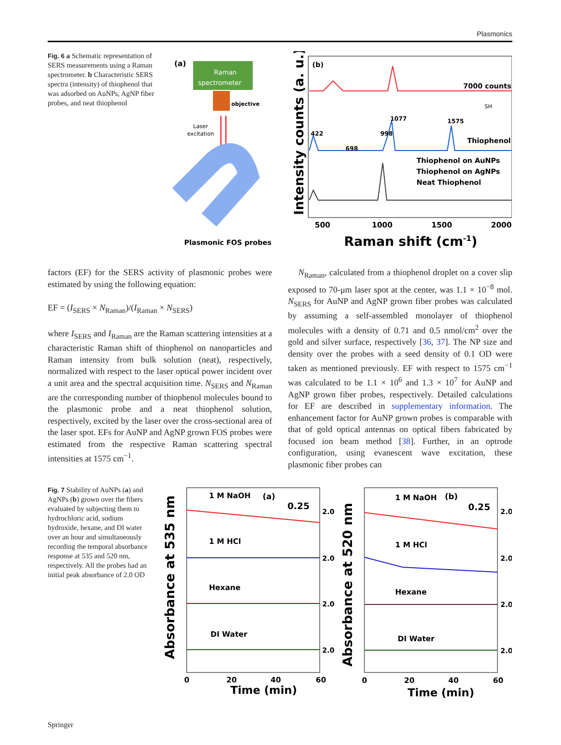Plasmonics
Fig. 6 a Schematic representation of SERS measurements using a Raman spectrometer. b Characteristic SERS spectra (intensity) of thiophenol that was adsorbed on AuNPs, AgNP fiber probes, and neat thiophenol
(a)
Raman
spectrometer
objective
Laser
excitation
Plasmonic FOS probes
(b)
7000 counts
SH
Thiophenol
422
698
998
1077
1575
Thiophenol on AuNPs
Thiophenol on AgNPs
Neat Thiophenol
500
1000
1500
2000
Raman shift (cm-1)
Intensity counts (a. u.)
factors (EF) for the SERS activity of plasmonic probes were estimated by using the following equation:
EF = (I<sub>SERS</sub> × N<sub>Raman</sub>)/(I<sub>Raman</sub> × N<sub>SERS</sub>)
where I<sub>SERS</sub> and I<sub>Raman</sub> are the Raman scattering intensities at a characteristic Raman shift of thiophenol on nanoparticles and Raman intensity from bulk solution (neat), respectively, normalized with respect to the laser optical power incident over a unit area and the spectral acquisition time. N<sub>SERS</sub> and N<sub>Raman</sub> are the corresponding number of thiophenol molecules bound to the plasmonic probe and a neat thiophenol solution, respectively, excited by the laser over the cross-sectional area of the laser spot. EFs for AuNP and AgNP grown FOS probes were estimated from the respective Raman scattering spectral intensities at 1575 cm<sup>−1</sup>.
N<sub>Raman</sub>, calculated from a thiophenol droplet on a cover slip exposed to 70-μm laser spot at the center, was 1.1 × 10<sup>−8</sup> mol. N<sub>SERS</sub> for AuNP and AgNP grown fiber probes was calculated by assuming a self-assembled monolayer of thiophenol molecules with a density of 0.71 and 0.5 nmol/cm<sup>2</sup> over the gold and silver surface, respectively [36, 37]. The NP size and density over the probes with a seed density of 0.1 OD were taken as mentioned previously. EF with respect to 1575 cm<sup>−1</sup> was calculated to be 1.1 × 10<sup>6</sup> and 1.3 × 10<sup>7</sup> for AuNP and AgNP grown fiber probes, respectively. Detailed calculations for EF are described in supplementary information. The enhancement factor for AuNP grown probes is comparable with that of gold optical antennas on optical fibers fabricated by focused ion beam method [38]. Further, in an optrode configuration, using evanescent wave excitation, these plasmonic fiber probes can
Fig. 7 Stability of AuNPs (a) and AgNPs (b) grown over the fibers evaluated by subjecting them to hydrochloric acid, sodium hydroxide, hexane, and DI water over an hour and simultaneously recording the temporal absorbance response at 535 and 520 nm, respectively. All the probes had an initial peak absorbance of 2.0 OD
Absorbance at 535 nm
1 M NaOH
(a)
0.25
2.0
1 M HCl
2.0
Hexane
2.0
DI Water
2.0
0
20
40
60
Time (min)
Absorbance at 520 nm
1 M NaOH
(b)
0.25
2.0
1 M HCl
2.0
Hexane
2.0
DI Water
2.0
0
20
40
60
Time (min)
Springer